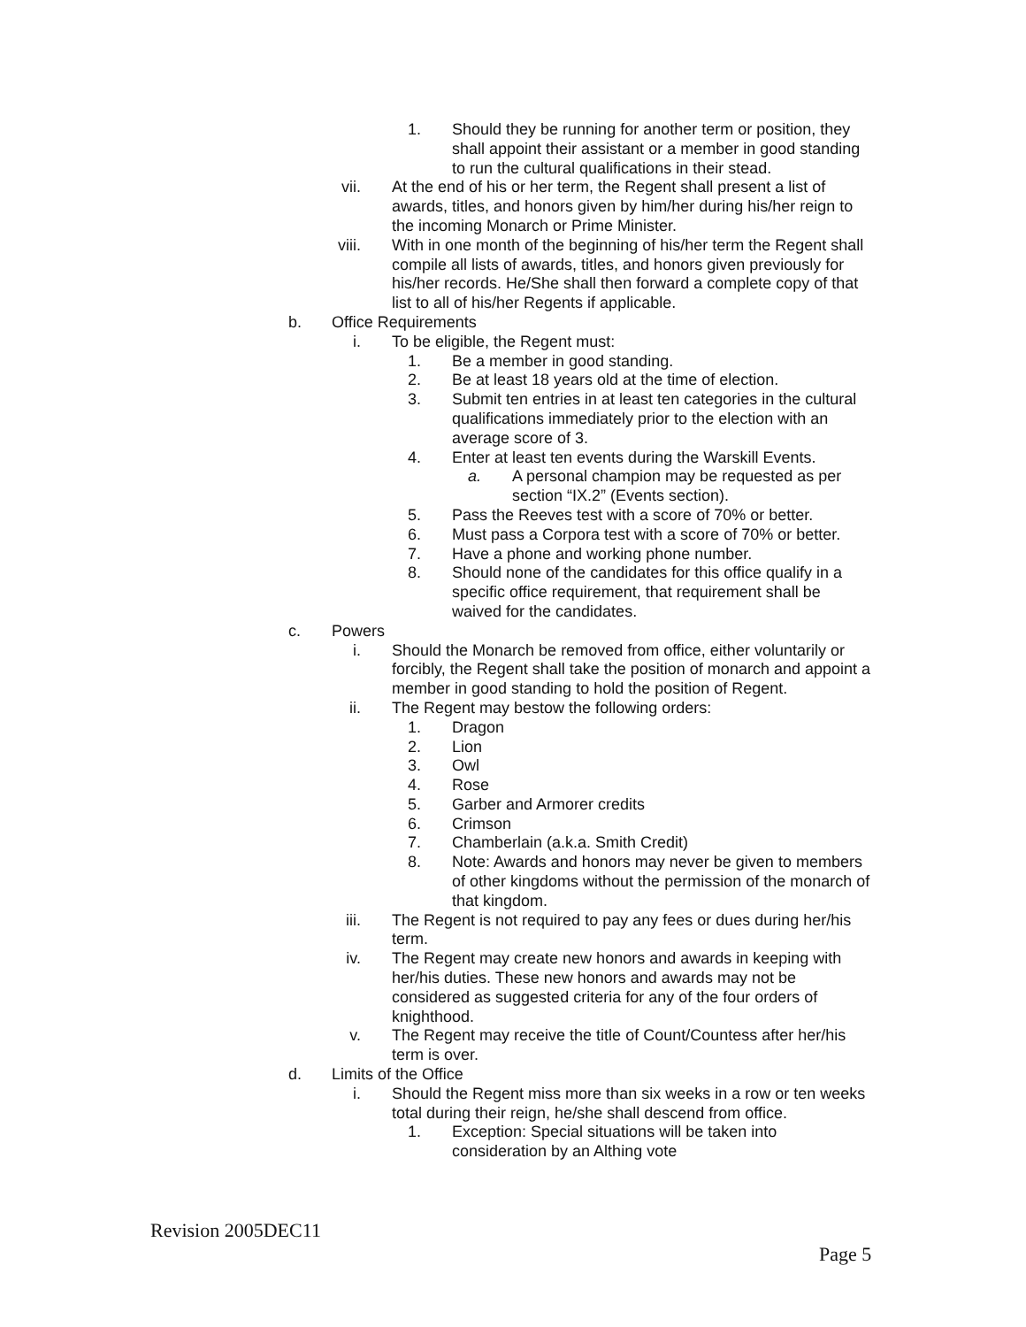1. Should they be running for another term or position, they shall appoint their assistant or a member in good standing to run the cultural qualifications in their stead.
vii. At the end of his or her term, the Regent shall present a list of awards, titles, and honors given by him/her during his/her reign to the incoming Monarch or Prime Minister.
viii. With in one month of the beginning of his/her term the Regent shall compile all lists of awards, titles, and honors given previously for his/her records. He/She shall then forward a complete copy of that list to all of his/her Regents if applicable.
b. Office Requirements
i. To be eligible, the Regent must:
1. Be a member in good standing.
2. Be at least 18 years old at the time of election.
3. Submit ten entries in at least ten categories in the cultural qualifications immediately prior to the election with an average score of 3.
4. Enter at least ten events during the Warskill Events.
a. A personal champion may be requested as per section “IX.2” (Events section).
5. Pass the Reeves test with a score of 70% or better.
6. Must pass a Corpora test with a score of 70% or better.
7. Have a phone and working phone number.
8. Should none of the candidates for this office qualify in a specific office requirement, that requirement shall be waived for the candidates.
c. Powers
i. Should the Monarch be removed from office, either voluntarily or forcibly, the Regent shall take the position of monarch and appoint a member in good standing to hold the position of Regent.
ii. The Regent may bestow the following orders:
1. Dragon
2. Lion
3. Owl
4. Rose
5. Garber and Armorer credits
6. Crimson
7. Chamberlain (a.k.a. Smith Credit)
8. Note: Awards and honors may never be given to members of other kingdoms without the permission of the monarch of that kingdom.
iii. The Regent is not required to pay any fees or dues during her/his term.
iv. The Regent may create new honors and awards in keeping with her/his duties. These new honors and awards may not be considered as suggested criteria for any of the four orders of knighthood.
v. The Regent may receive the title of Count/Countess after her/his term is over.
d. Limits of the Office
i. Should the Regent miss more than six weeks in a row or ten weeks total during their reign, he/she shall descend from office.
1. Exception: Special situations will be taken into consideration by an Althing vote
Revision 2005DEC11
Page 5